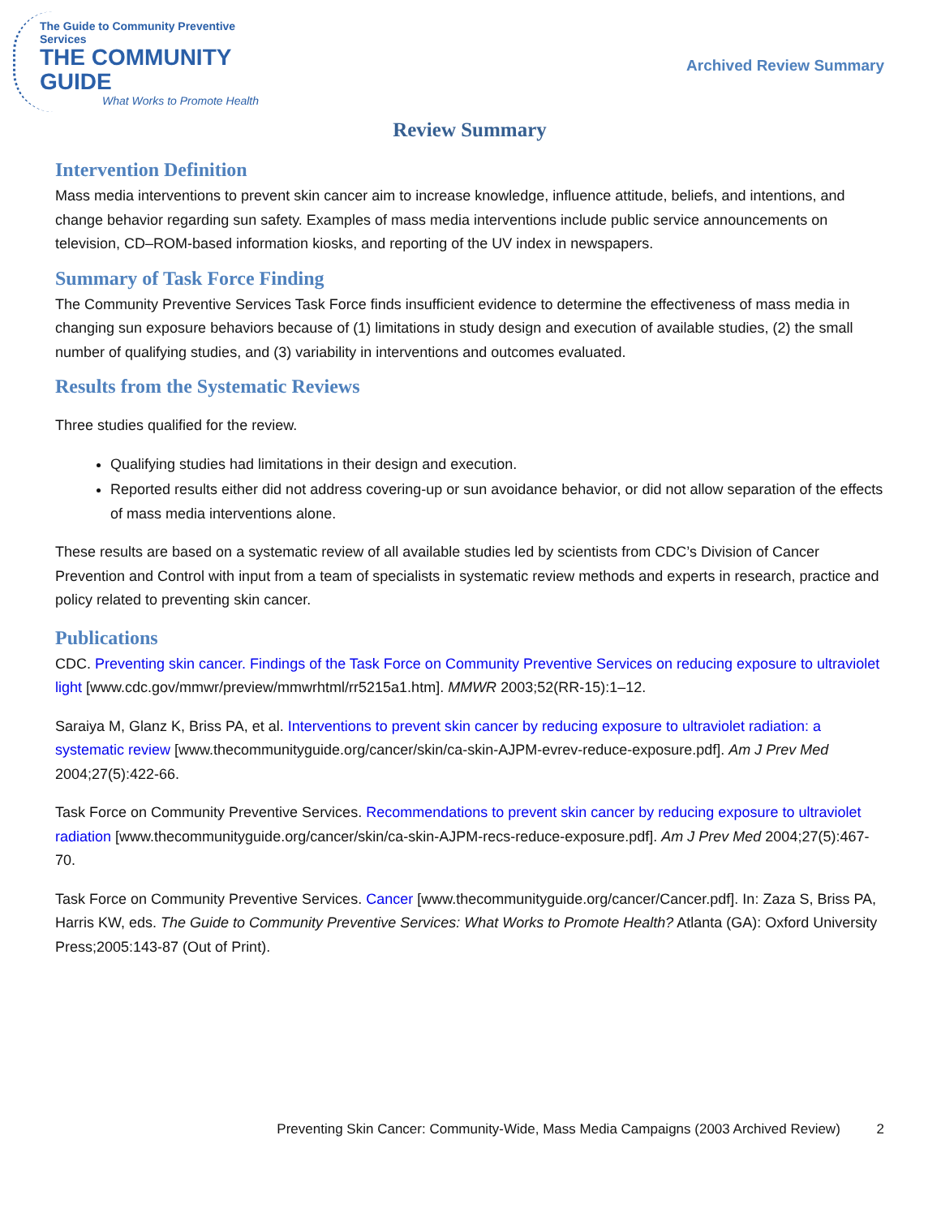The Guide to Community Preventive Services
THE COMMUNITY GUIDE
What Works to Promote Health
Archived Review Summary
Review Summary
Intervention Definition
Mass media interventions to prevent skin cancer aim to increase knowledge, influence attitude, beliefs, and intentions, and change behavior regarding sun safety. Examples of mass media interventions include public service announcements on television, CD–ROM-based information kiosks, and reporting of the UV index in newspapers.
Summary of Task Force Finding
The Community Preventive Services Task Force finds insufficient evidence to determine the effectiveness of mass media in changing sun exposure behaviors because of (1) limitations in study design and execution of available studies, (2) the small number of qualifying studies, and (3) variability in interventions and outcomes evaluated.
Results from the Systematic Reviews
Three studies qualified for the review.
Qualifying studies had limitations in their design and execution.
Reported results either did not address covering-up or sun avoidance behavior, or did not allow separation of the effects of mass media interventions alone.
These results are based on a systematic review of all available studies led by scientists from CDC’s Division of Cancer Prevention and Control with input from a team of specialists in systematic review methods and experts in research, practice and policy related to preventing skin cancer.
Publications
CDC. Preventing skin cancer. Findings of the Task Force on Community Preventive Services on reducing exposure to ultraviolet light [www.cdc.gov/mmwr/preview/mmwrhtml/rr5215a1.htm]. MMWR 2003;52(RR-15):1–12.
Saraiya M, Glanz K, Briss PA, et al. Interventions to prevent skin cancer by reducing exposure to ultraviolet radiation: a systematic review [www.thecommunityguide.org/cancer/skin/ca-skin-AJPM-evrev-reduce-exposure.pdf]. Am J Prev Med 2004;27(5):422-66.
Task Force on Community Preventive Services. Recommendations to prevent skin cancer by reducing exposure to ultraviolet radiation [www.thecommunityguide.org/cancer/skin/ca-skin-AJPM-recs-reduce-exposure.pdf]. Am J Prev Med 2004;27(5):467-70.
Task Force on Community Preventive Services. Cancer [www.thecommunityguide.org/cancer/Cancer.pdf]. In: Zaza S, Briss PA, Harris KW, eds. The Guide to Community Preventive Services: What Works to Promote Health? Atlanta (GA): Oxford University Press;2005:143-87 (Out of Print).
Preventing Skin Cancer: Community-Wide, Mass Media Campaigns (2003 Archived Review) 2